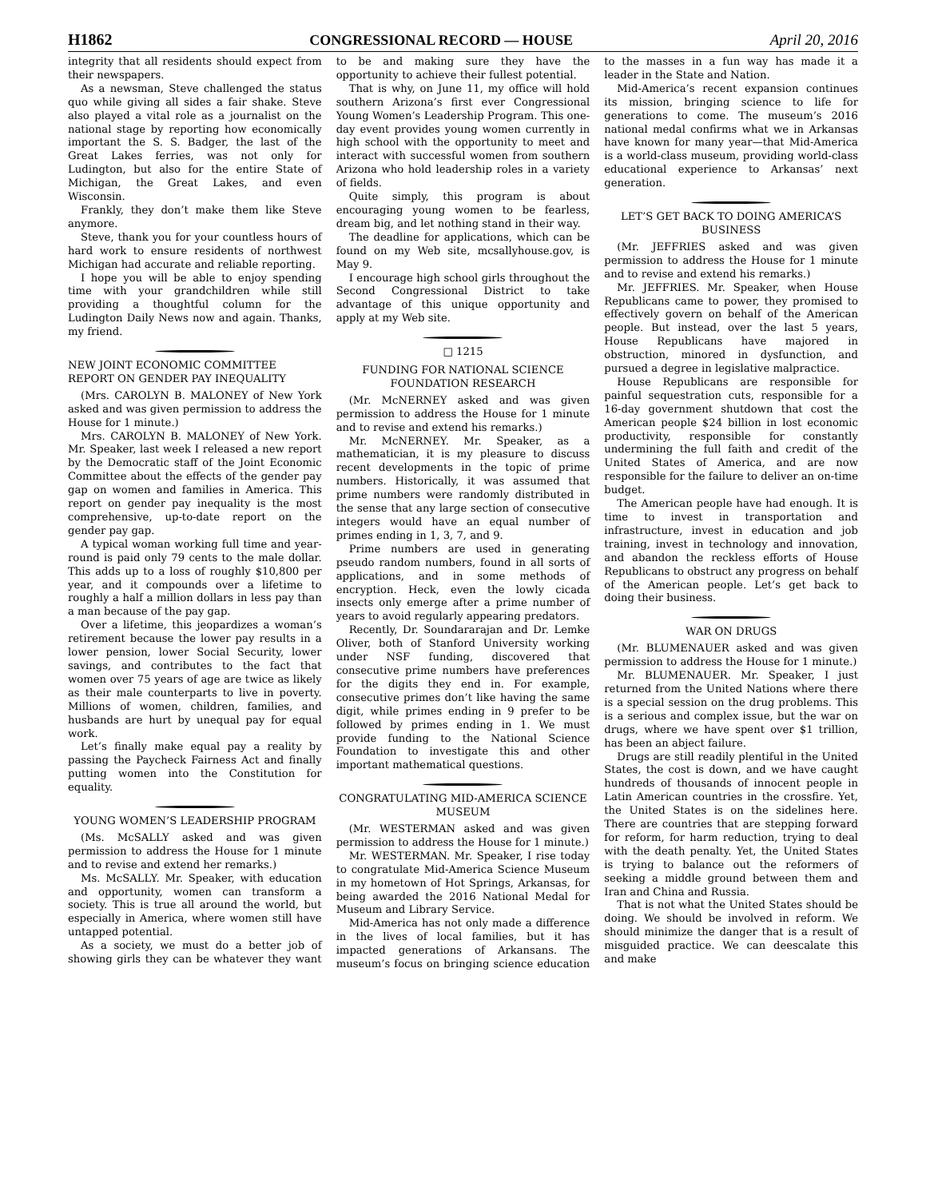H1862 CONGRESSIONAL RECORD — HOUSE April 20, 2016
integrity that all residents should expect from their newspapers.
As a newsman, Steve challenged the status quo while giving all sides a fair shake. Steve also played a vital role as a journalist on the national stage by reporting how economically important the S. S. Badger, the last of the Great Lakes ferries, was not only for Ludington, but also for the entire State of Michigan, the Great Lakes, and even Wisconsin.
Frankly, they don’t make them like Steve anymore.
Steve, thank you for your countless hours of hard work to ensure residents of northwest Michigan had accurate and reliable reporting.
I hope you will be able to enjoy spending time with your grandchildren while still providing a thoughtful column for the Ludington Daily News now and again. Thanks, my friend.
NEW JOINT ECONOMIC COMMITTEE REPORT ON GENDER PAY INEQUALITY
(Mrs. CAROLYN B. MALONEY of New York asked and was given permission to address the House for 1 minute.)
Mrs. CAROLYN B. MALONEY of New York. Mr. Speaker, last week I released a new report by the Democratic staff of the Joint Economic Committee about the effects of the gender pay gap on women and families in America. This report on gender pay inequality is the most comprehensive, up-to-date report on the gender pay gap.
A typical woman working full time and year-round is paid only 79 cents to the male dollar. This adds up to a loss of roughly $10,800 per year, and it compounds over a lifetime to roughly a half a million dollars in less pay than a man because of the pay gap.
Over a lifetime, this jeopardizes a woman’s retirement because the lower pay results in a lower pension, lower Social Security, lower savings, and contributes to the fact that women over 75 years of age are twice as likely as their male counterparts to live in poverty. Millions of women, children, families, and husbands are hurt by unequal pay for equal work.
Let’s finally make equal pay a reality by passing the Paycheck Fairness Act and finally putting women into the Constitution for equality.
YOUNG WOMEN’S LEADERSHIP PROGRAM
(Ms. McSALLY asked and was given permission to address the House for 1 minute and to revise and extend her remarks.)
Ms. McSALLY. Mr. Speaker, with education and opportunity, women can transform a society. This is true all around the world, but especially in America, where women still have untapped potential.
As a society, we must do a better job of showing girls they can be whatever they want to be and making sure they have the opportunity to achieve their fullest potential.
That is why, on June 11, my office will hold southern Arizona’s first ever Congressional Young Women’s Leadership Program. This one-day event provides young women currently in high school with the opportunity to meet and interact with successful women from southern Arizona who hold leadership roles in a variety of fields.
Quite simply, this program is about encouraging young women to be fearless, dream big, and let nothing stand in their way.
The deadline for applications, which can be found on my Web site, mcsallyhouse.gov, is May 9.
I encourage high school girls throughout the Second Congressional District to take advantage of this unique opportunity and apply at my Web site.
□ 1215
FUNDING FOR NATIONAL SCIENCE FOUNDATION RESEARCH
(Mr. McNERNEY asked and was given permission to address the House for 1 minute and to revise and extend his remarks.)
Mr. McNERNEY. Mr. Speaker, as a mathematician, it is my pleasure to discuss recent developments in the topic of prime numbers. Historically, it was assumed that prime numbers were randomly distributed in the sense that any large section of consecutive integers would have an equal number of primes ending in 1, 3, 7, and 9.
Prime numbers are used in generating pseudo random numbers, found in all sorts of applications, and in some methods of encryption. Heck, even the lowly cicada insects only emerge after a prime number of years to avoid regularly appearing predators.
Recently, Dr. Soundararajan and Dr. Lemke Oliver, both of Stanford University working under NSF funding, discovered that consecutive prime numbers have preferences for the digits they end in. For example, consecutive primes don’t like having the same digit, while primes ending in 9 prefer to be followed by primes ending in 1. We must provide funding to the National Science Foundation to investigate this and other important mathematical questions.
CONGRATULATING MID-AMERICA SCIENCE MUSEUM
(Mr. WESTERMAN asked and was given permission to address the House for 1 minute.)
Mr. WESTERMAN. Mr. Speaker, I rise today to congratulate Mid-America Science Museum in my hometown of Hot Springs, Arkansas, for being awarded the 2016 National Medal for Museum and Library Service.
Mid-America has not only made a difference in the lives of local families, but it has impacted generations of Arkansans. The museum’s focus on bringing science education to the masses in a fun way has made it a leader in the State and Nation.
Mid-America’s recent expansion continues its mission, bringing science to life for generations to come. The museum’s 2016 national medal confirms what we in Arkansas have known for many year—that Mid-America is a world-class museum, providing world-class educational experience to Arkansas’ next generation.
LET’S GET BACK TO DOING AMERICA’S BUSINESS
(Mr. JEFFRIES asked and was given permission to address the House for 1 minute and to revise and extend his remarks.)
Mr. JEFFRIES. Mr. Speaker, when House Republicans came to power, they promised to effectively govern on behalf of the American people. But instead, over the last 5 years, House Republicans have majored in obstruction, minored in dysfunction, and pursued a degree in legislative malpractice.
House Republicans are responsible for painful sequestration cuts, responsible for a 16-day government shutdown that cost the American people $24 billion in lost economic productivity, responsible for constantly undermining the full faith and credit of the United States of America, and are now responsible for the failure to deliver an on-time budget.
The American people have had enough. It is time to invest in transportation and infrastructure, invest in education and job training, invest in technology and innovation, and abandon the reckless efforts of House Republicans to obstruct any progress on behalf of the American people. Let’s get back to doing their business.
WAR ON DRUGS
(Mr. BLUMENAUER asked and was given permission to address the House for 1 minute.)
Mr. BLUMENAUER. Mr. Speaker, I just returned from the United Nations where there is a special session on the drug problems. This is a serious and complex issue, but the war on drugs, where we have spent over $1 trillion, has been an abject failure.
Drugs are still readily plentiful in the United States, the cost is down, and we have caught hundreds of thousands of innocent people in Latin American countries in the crossfire. Yet, the United States is on the sidelines here. There are countries that are stepping forward for reform, for harm reduction, trying to deal with the death penalty. Yet, the United States is trying to balance out the reformers of seeking a middle ground between them and Iran and China and Russia.
That is not what the United States should be doing. We should be involved in reform. We should minimize the danger that is a result of misguided practice. We can deescalate this and make